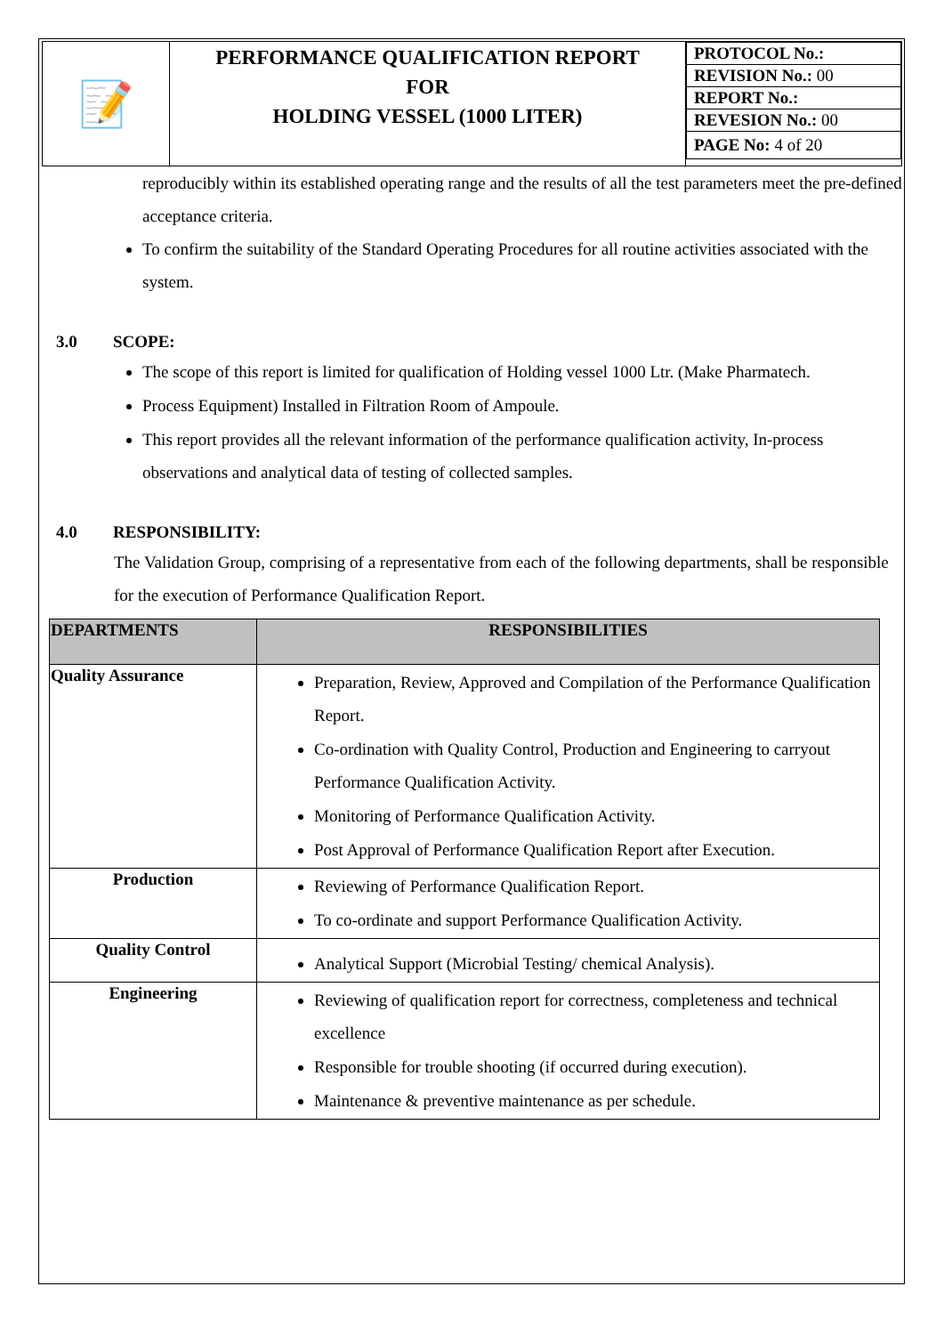| 📝 | PERFORMANCE QUALIFICATION REPORT FOR HOLDING VESSEL (1000 LITER) | / PROTOCOL No.: / / REVISION No.: 00 / / REPORT No.: / / REVESION No.: 00 / / PAGE No: 4 of 20 / |
reproducibly within its established operating range and the results of all the test parameters meet the pre-defined acceptance criteria.
To confirm the suitability of the Standard Operating Procedures for all routine activities associated with the system.
3.0 SCOPE:
The scope of this report is limited for qualification of Holding vessel 1000 Ltr. (Make Pharmatech.
Process Equipment) Installed in Filtration Room of Ampoule.
This report provides all the relevant information of the performance qualification activity, In-process observations and analytical data of testing of collected samples.
4.0 RESPONSIBILITY:
The Validation Group, comprising of a representative from each of the following departments, shall be responsible for the execution of Performance Qualification Report.
| DEPARTMENTS | RESPONSIBILITIES |
| --- | --- |
| Quality Assurance | Preparation, Review, Approved and Compilation of the Performance Qualification Report. Co-ordination with Quality Control, Production and Engineering to carryout Performance Qualification Activity. Monitoring of Performance Qualification Activity. Post Approval of Performance Qualification Report after Execution. |
| Production | Reviewing of Performance Qualification Report. To co-ordinate and support Performance Qualification Activity. |
| Quality Control | Analytical Support (Microbial Testing/ chemical Analysis). |
| Engineering | Reviewing of qualification report for correctness, completeness and technical excellence Responsible for trouble shooting (if occurred during execution). Maintenance & preventive maintenance as per schedule. |